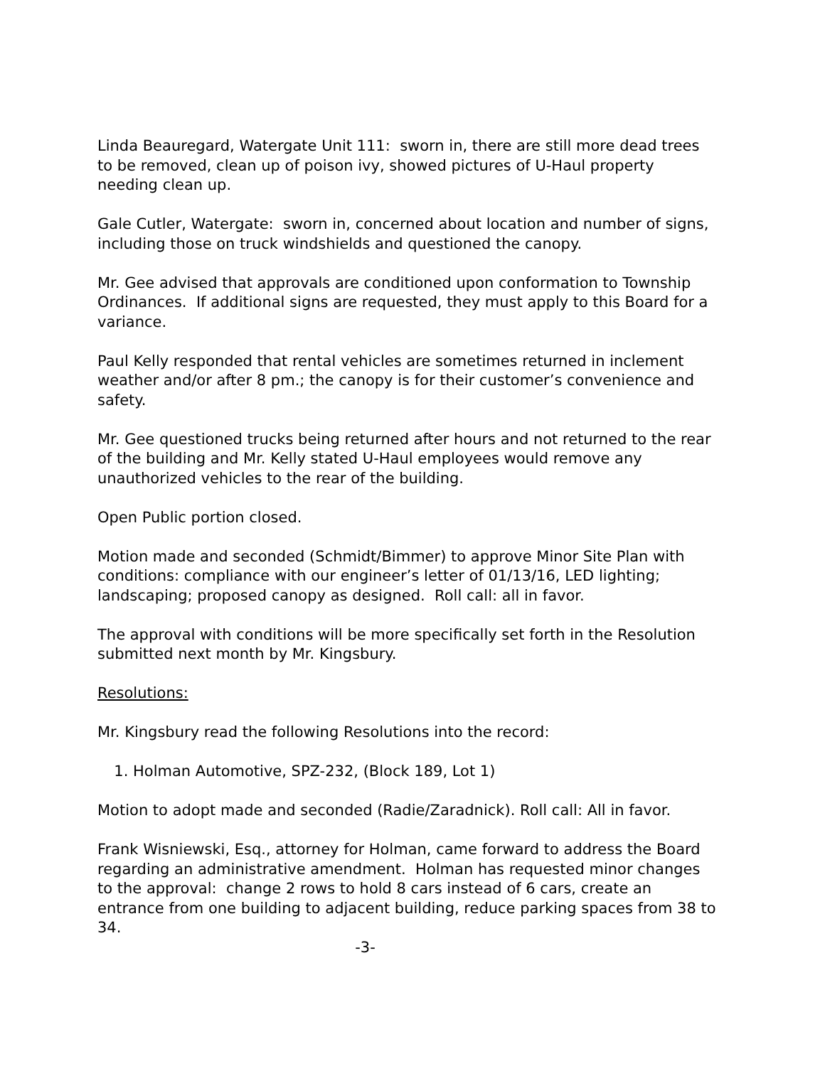Linda Beauregard, Watergate Unit 111: sworn in, there are still more dead trees to be removed, clean up of poison ivy, showed pictures of U-Haul property needing clean up.
Gale Cutler, Watergate: sworn in, concerned about location and number of signs, including those on truck windshields and questioned the canopy.
Mr. Gee advised that approvals are conditioned upon conformation to Township Ordinances. If additional signs are requested, they must apply to this Board for a variance.
Paul Kelly responded that rental vehicles are sometimes returned in inclement weather and/or after 8 pm.; the canopy is for their customer’s convenience and safety.
Mr. Gee questioned trucks being returned after hours and not returned to the rear of the building and Mr. Kelly stated U-Haul employees would remove any unauthorized vehicles to the rear of the building.
Open Public portion closed.
Motion made and seconded (Schmidt/Bimmer) to approve Minor Site Plan with conditions: compliance with our engineer’s letter of 01/13/16, LED lighting; landscaping; proposed canopy as designed. Roll call: all in favor.
The approval with conditions will be more specifically set forth in the Resolution submitted next month by Mr. Kingsbury.
Resolutions:
Mr. Kingsbury read the following Resolutions into the record:
1. Holman Automotive, SPZ-232, (Block 189, Lot 1)
Motion to adopt made and seconded (Radie/Zaradnick). Roll call: All in favor.
Frank Wisniewski, Esq., attorney for Holman, came forward to address the Board regarding an administrative amendment. Holman has requested minor changes to the approval: change 2 rows to hold 8 cars instead of 6 cars, create an entrance from one building to adjacent building, reduce parking spaces from 38 to 34.
-3-